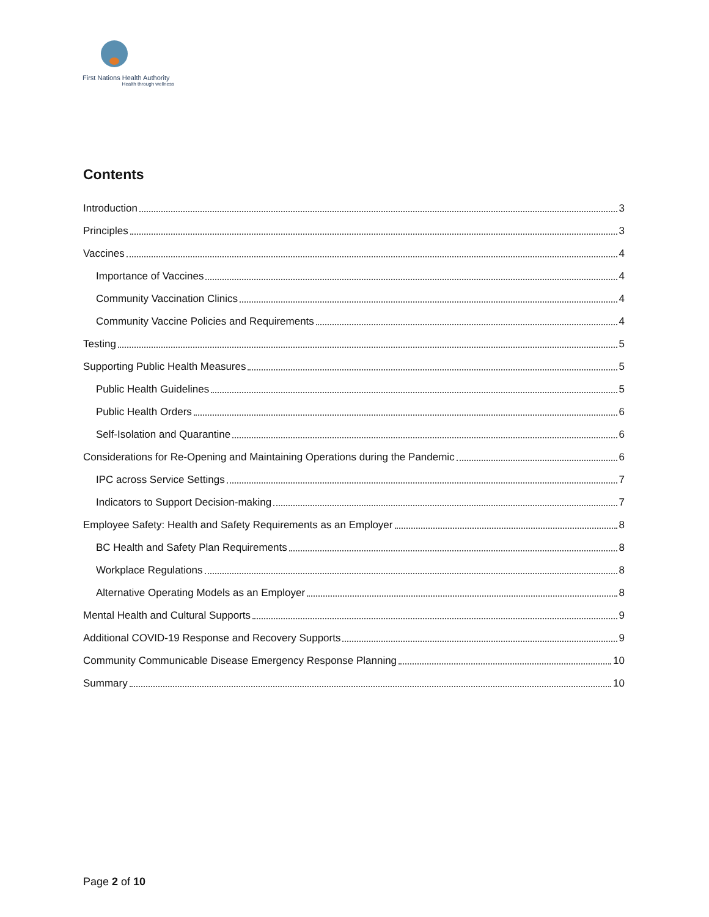First Nations Health Authority
Health through wellness
Contents
Introduction 3
Principles 3
Vaccines 4
Importance of Vaccines 4
Community Vaccination Clinics 4
Community Vaccine Policies and Requirements 4
Testing 5
Supporting Public Health Measures 5
Public Health Guidelines 5
Public Health Orders 6
Self-Isolation and Quarantine 6
Considerations for Re-Opening and Maintaining Operations during the Pandemic 6
IPC across Service Settings 7
Indicators to Support Decision-making 7
Employee Safety: Health and Safety Requirements as an Employer 8
BC Health and Safety Plan Requirements 8
Workplace Regulations 8
Alternative Operating Models as an Employer 8
Mental Health and Cultural Supports 9
Additional COVID-19 Response and Recovery Supports 9
Community Communicable Disease Emergency Response Planning 10
Summary 10
Page 2 of 10